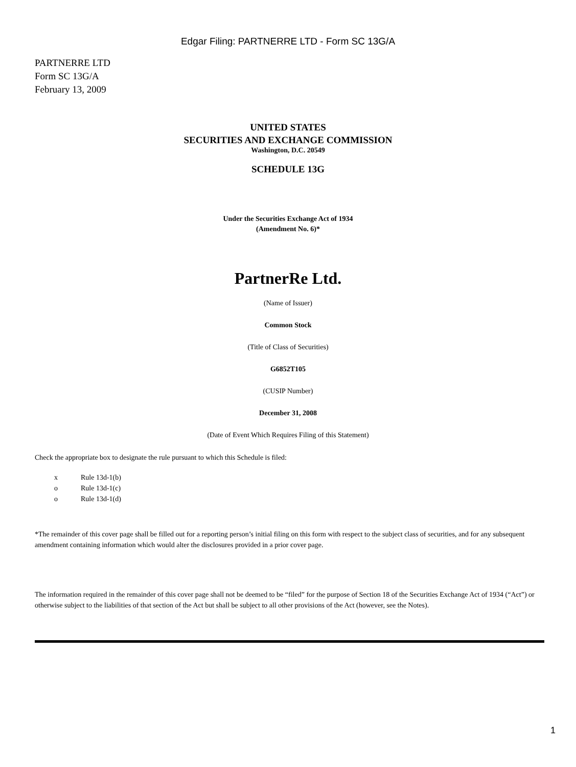Edgar Filing: PARTNERRE LTD - Form SC 13G/A
PARTNERRE LTD
Form SC 13G/A
February 13, 2009
UNITED STATES
SECURITIES AND EXCHANGE COMMISSION
Washington, D.C. 20549
SCHEDULE 13G
Under the Securities Exchange Act of 1934
(Amendment No. 6)*
PartnerRe Ltd.
(Name of Issuer)
Common Stock
(Title of Class of Securities)
G6852T105
(CUSIP Number)
December 31, 2008
(Date of Event Which Requires Filing of this Statement)
Check the appropriate box to designate the rule pursuant to which this Schedule is filed:
| x | Rule 13d-1(b) |
| o | Rule 13d-1(c) |
| o | Rule 13d-1(d) |
*The remainder of this cover page shall be filled out for a reporting person’s initial filing on this form with respect to the subject class of securities, and for any subsequent amendment containing information which would alter the disclosures provided in a prior cover page.
The information required in the remainder of this cover page shall not be deemed to be “filed” for the purpose of Section 18 of the Securities Exchange Act of 1934 (“Act”) or otherwise subject to the liabilities of that section of the Act but shall be subject to all other provisions of the Act (however, see the Notes).
1